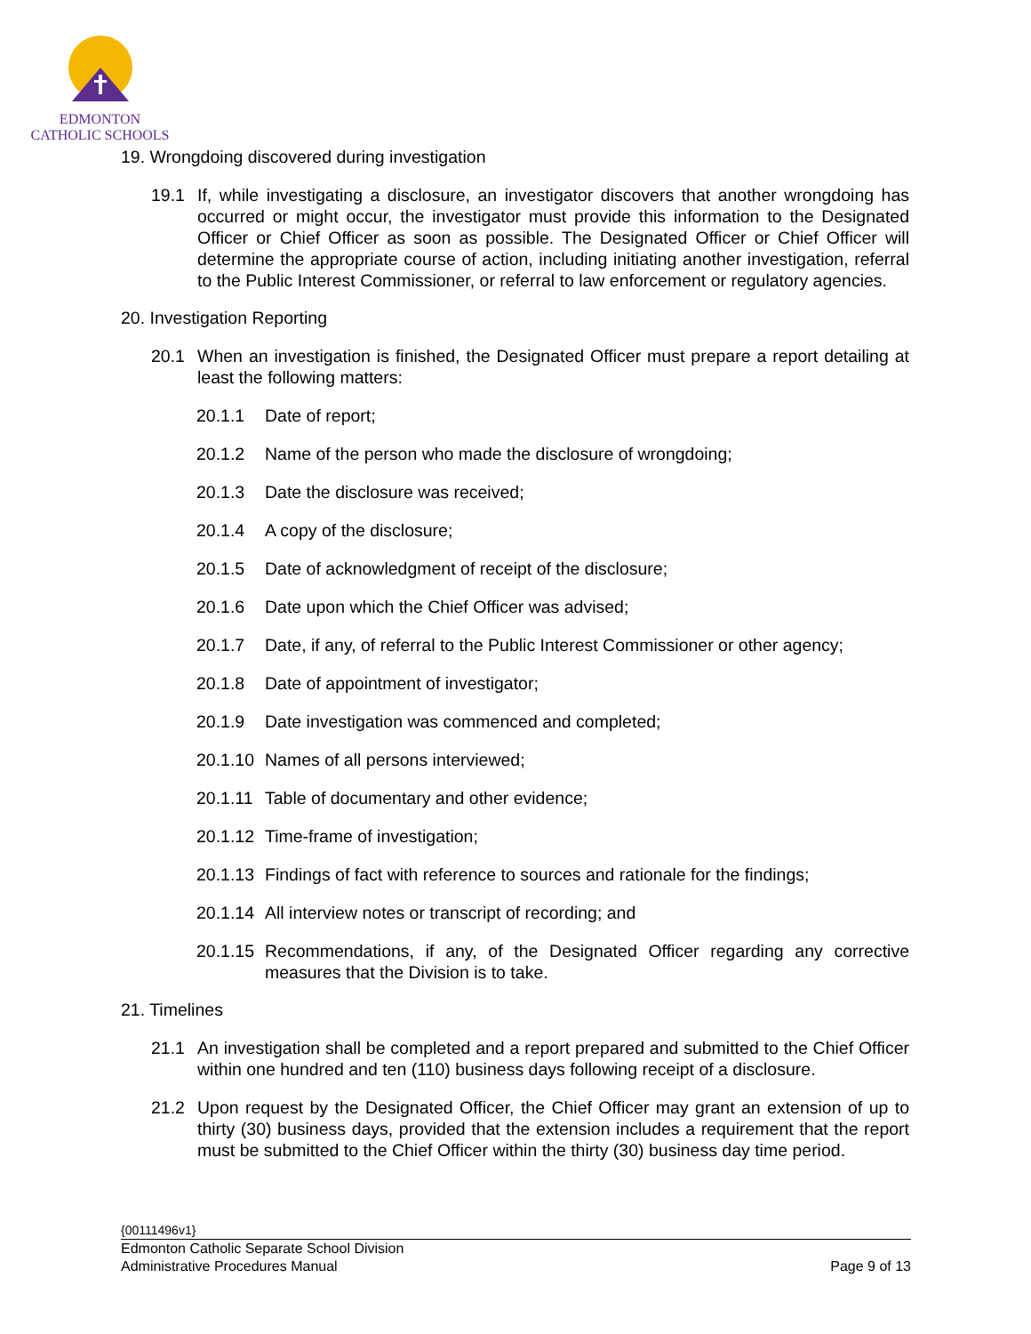EDMONTON
CATHOLIC SCHOOLS
19. Wrongdoing discovered during investigation
19.1 If, while investigating a disclosure, an investigator discovers that another wrongdoing has occurred or might occur, the investigator must provide this information to the Designated Officer or Chief Officer as soon as possible. The Designated Officer or Chief Officer will determine the appropriate course of action, including initiating another investigation, referral to the Public Interest Commissioner, or referral to law enforcement or regulatory agencies.
20. Investigation Reporting
20.1 When an investigation is finished, the Designated Officer must prepare a report detailing at least the following matters:
20.1.1 Date of report;
20.1.2 Name of the person who made the disclosure of wrongdoing;
20.1.3 Date the disclosure was received;
20.1.4 A copy of the disclosure;
20.1.5 Date of acknowledgment of receipt of the disclosure;
20.1.6 Date upon which the Chief Officer was advised;
20.1.7 Date, if any, of referral to the Public Interest Commissioner or other agency;
20.1.8 Date of appointment of investigator;
20.1.9 Date investigation was commenced and completed;
20.1.10 Names of all persons interviewed;
20.1.11 Table of documentary and other evidence;
20.1.12 Time-frame of investigation;
20.1.13 Findings of fact with reference to sources and rationale for the findings;
20.1.14 All interview notes or transcript of recording; and
20.1.15 Recommendations, if any, of the Designated Officer regarding any corrective measures that the Division is to take.
21. Timelines
21.1 An investigation shall be completed and a report prepared and submitted to the Chief Officer within one hundred and ten (110) business days following receipt of a disclosure.
21.2 Upon request by the Designated Officer, the Chief Officer may grant an extension of up to thirty (30) business days, provided that the extension includes a requirement that the report must be submitted to the Chief Officer within the thirty (30) business day time period.
{00111496v1}
Edmonton Catholic Separate School Division
Administrative Procedures Manual Page 9 of 13